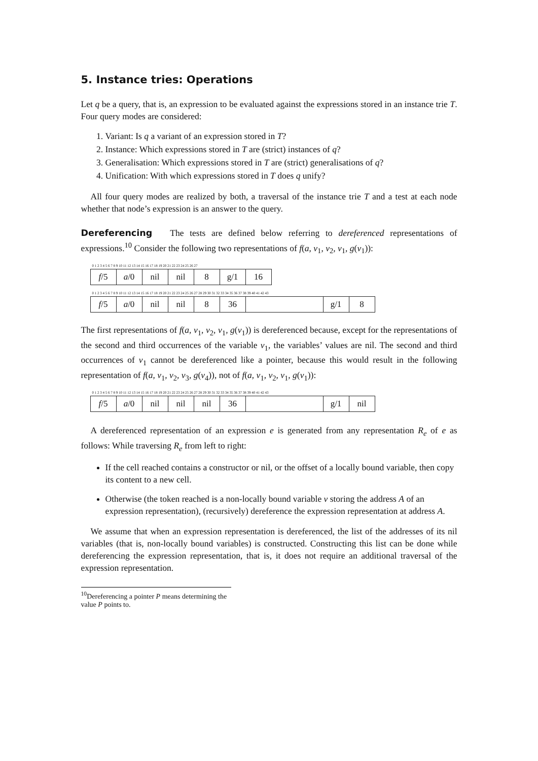5. Instance tries: Operations
Let q be a query, that is, an expression to be evaluated against the expressions stored in an instance trie T. Four query modes are considered:
1. Variant: Is q a variant of an expression stored in T?
2. Instance: Which expressions stored in T are (strict) instances of q?
3. Generalisation: Which expressions stored in T are (strict) generalisations of q?
4. Unification: With which expressions stored in T does q unify?
All four query modes are realized by both, a traversal of the instance trie T and a test at each node whether that node’s expression is an answer to the query.
Dereferencing The tests are defined below referring to dereferenced representations of expressions.<sup>10</sup> Consider the following two representations of f(a, v<sub>1</sub>, v<sub>2</sub>, v<sub>1</sub>, g(v<sub>1</sub>)):
0 1 2 3 4 5 6 7 8 9 10 11 12 13 14 15 16 17 18 19 20 21 22 23 24 25 26 27
| f /5 | a /0 | nil | nil | 8 | g/1 | 16 |
0 1 2 3 4 5 6 7 8 9 10 11 12 13 14 15 16 17 18 19 20 21 22 23 24 25 26 27 28 29 30 31 32 33 34 35 36 37 38 39 40 41 42 43
| f /5 | a /0 | nil | nil | 8 | 36 | | g/1 | 8 |
The first representations of f(a, v<sub>1</sub>, v<sub>2</sub>, v<sub>1</sub>, g(v<sub>1</sub>)) is dereferenced because, except for the representations of the second and third occurrences of the variable v<sub>1</sub>, the variables’ values are nil. The second and third occurrences of v<sub>1</sub> cannot be dereferenced like a pointer, because this would result in the following representation of f(a, v<sub>1</sub>, v<sub>2</sub>, v<sub>3</sub>, g(v<sub>4</sub>)), not of f(a, v<sub>1</sub>, v<sub>2</sub>, v<sub>1</sub>, g(v<sub>1</sub>)):
0 1 2 3 4 5 6 7 8 9 10 11 12 13 14 15 16 17 18 19 20 21 22 23 24 25 26 27 28 29 30 31 32 33 34 35 36 37 38 39 40 41 42 43
| f /5 | a /0 | nil | nil | nil | 36 | | g/1 | nil |
A dereferenced representation of an expression e is generated from any representation R<sub>e</sub> of e as follows: While traversing R<sub>e</sub> from left to right:
If the cell reached contains a constructor or nil, or the offset of a locally bound variable, then copy its content to a new cell.
Otherwise (the token reached is a non-locally bound variable v storing the address A of an expression representation), (recursively) dereference the expression representation at address A.
We assume that when an expression representation is dereferenced, the list of the addresses of its nil variables (that is, non-locally bound variables) is constructed. Constructing this list can be done while dereferencing the expression representation, that is, it does not require an additional traversal of the expression representation.
<sup>10</sup> Dereferencing a pointer P means determining the value P points to.